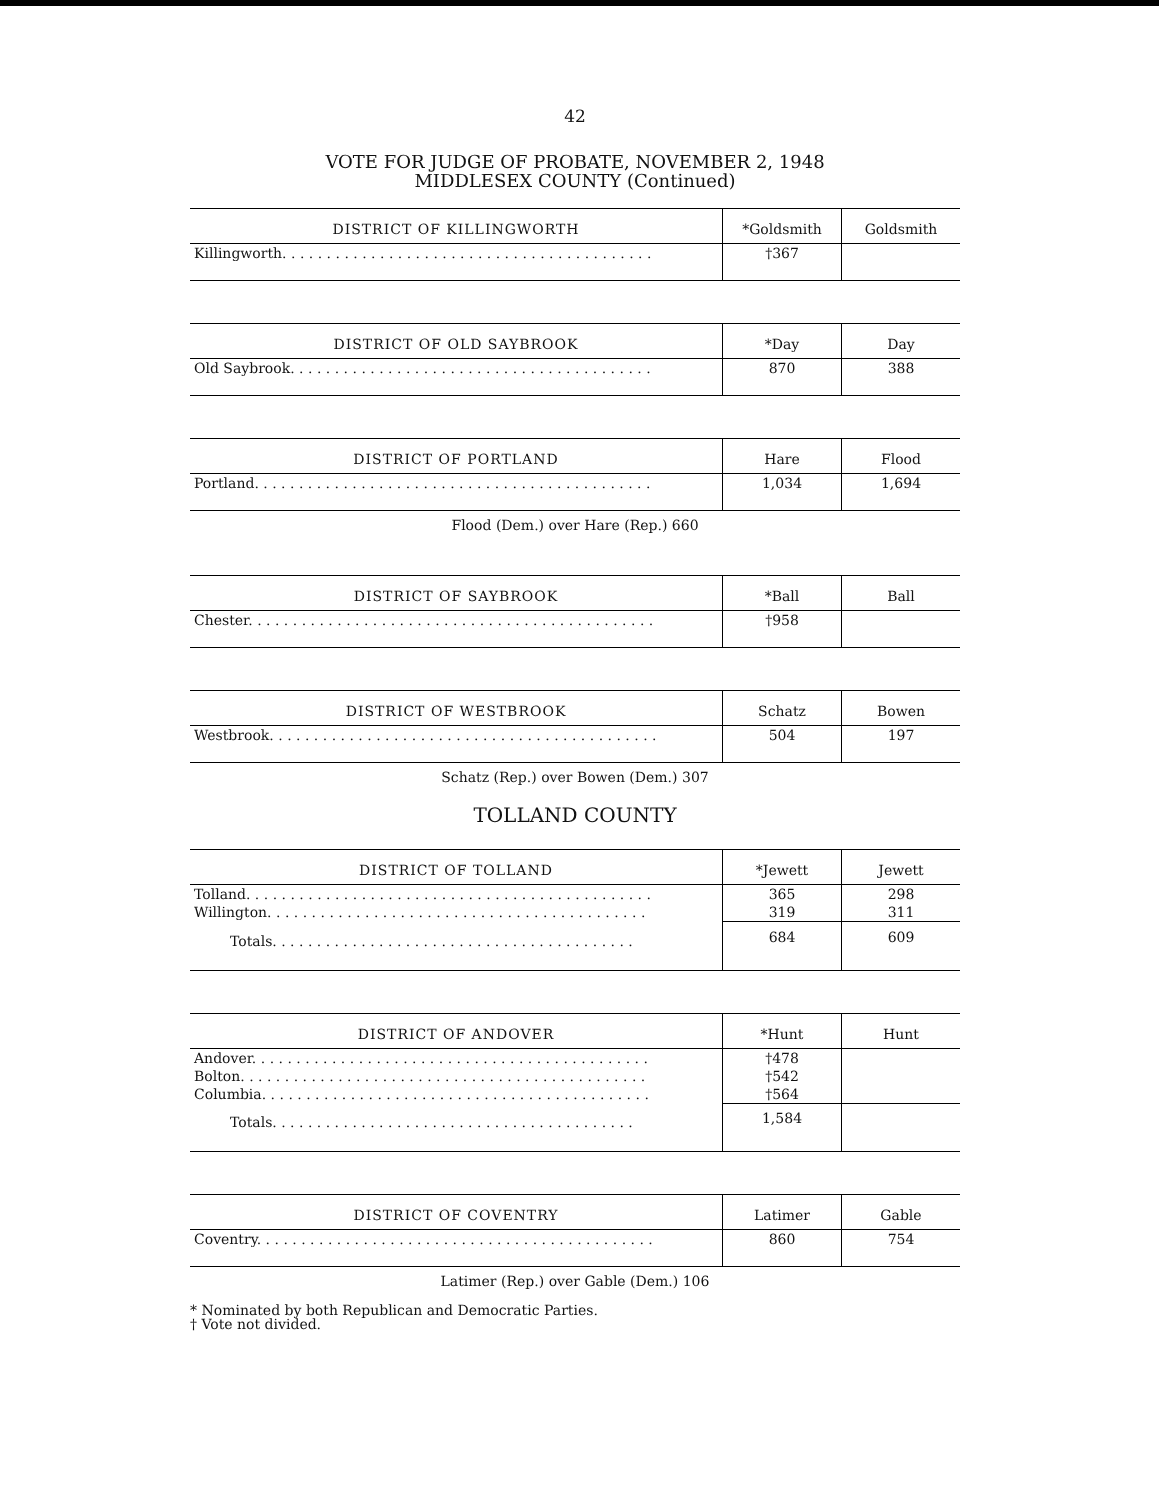42
VOTE FOR JUDGE OF PROBATE, NOVEMBER 2, 1948
MIDDLESEX COUNTY (Continued)
| DISTRICT OF KILLINGWORTH | *Goldsmith | Goldsmith |
| --- | --- | --- |
| Killingworth. . . . . . . . . . . . . . . . . . . . . . . . . . . . . . . . . . . . . . . . . . | †367 | |
| DISTRICT OF OLD SAYBROOK | *Day | Day |
| --- | --- | --- |
| Old Saybrook. . . . . . . . . . . . . . . . . . . . . . . . . . . . . . . . . . . . . . . . . | 870 | 388 |
| DISTRICT OF PORTLAND | Hare | Flood |
| --- | --- | --- |
| Portland. . . . . . . . . . . . . . . . . . . . . . . . . . . . . . . . . . . . . . . . . . . . . | 1,034 | 1,694 |
Flood (Dem.) over Hare (Rep.) 660
| DISTRICT OF SAYBROOK | *Ball | Ball |
| --- | --- | --- |
| Chester. . . . . . . . . . . . . . . . . . . . . . . . . . . . . . . . . . . . . . . . . . . . . . | †958 | |
| DISTRICT OF WESTBROOK | Schatz | Bowen |
| --- | --- | --- |
| Westbrook. . . . . . . . . . . . . . . . . . . . . . . . . . . . . . . . . . . . . . . . . . . . | 504 | 197 |
Schatz (Rep.) over Bowen (Dem.) 307
TOLLAND COUNTY
| DISTRICT OF TOLLAND | *Jewett | Jewett |
| --- | --- | --- |
| Tolland. . . . . . . . . . . . . . . . . . . . . . . . . . . . . . . . . . . . . . . . . . . . . . | 365 | 298 |
| Willington. . . . . . . . . . . . . . . . . . . . . . . . . . . . . . . . . . . . . . . . . . . | 319 | 311 |
| Totals. . . . . . . . . . . . . . . . . . . . . . . . . . . . . . . . . . . . . . . . . | 684 | 609 |
| DISTRICT OF ANDOVER | *Hunt | Hunt |
| --- | --- | --- |
| Andover. . . . . . . . . . . . . . . . . . . . . . . . . . . . . . . . . . . . . . . . . . . . . | †478 | |
| Bolton. . . . . . . . . . . . . . . . . . . . . . . . . . . . . . . . . . . . . . . . . . . . . . | †542 | |
| Columbia. . . . . . . . . . . . . . . . . . . . . . . . . . . . . . . . . . . . . . . . . . . . | †564 | |
| Totals. . . . . . . . . . . . . . . . . . . . . . . . . . . . . . . . . . . . . . . . . | 1,584 | |
| DISTRICT OF COVENTRY | Latimer | Gable |
| --- | --- | --- |
| Coventry. . . . . . . . . . . . . . . . . . . . . . . . . . . . . . . . . . . . . . . . . . . . . | 860 | 754 |
Latimer (Rep.) over Gable (Dem.) 106
* Nominated by both Republican and Democratic Parties.
† Vote not divided.